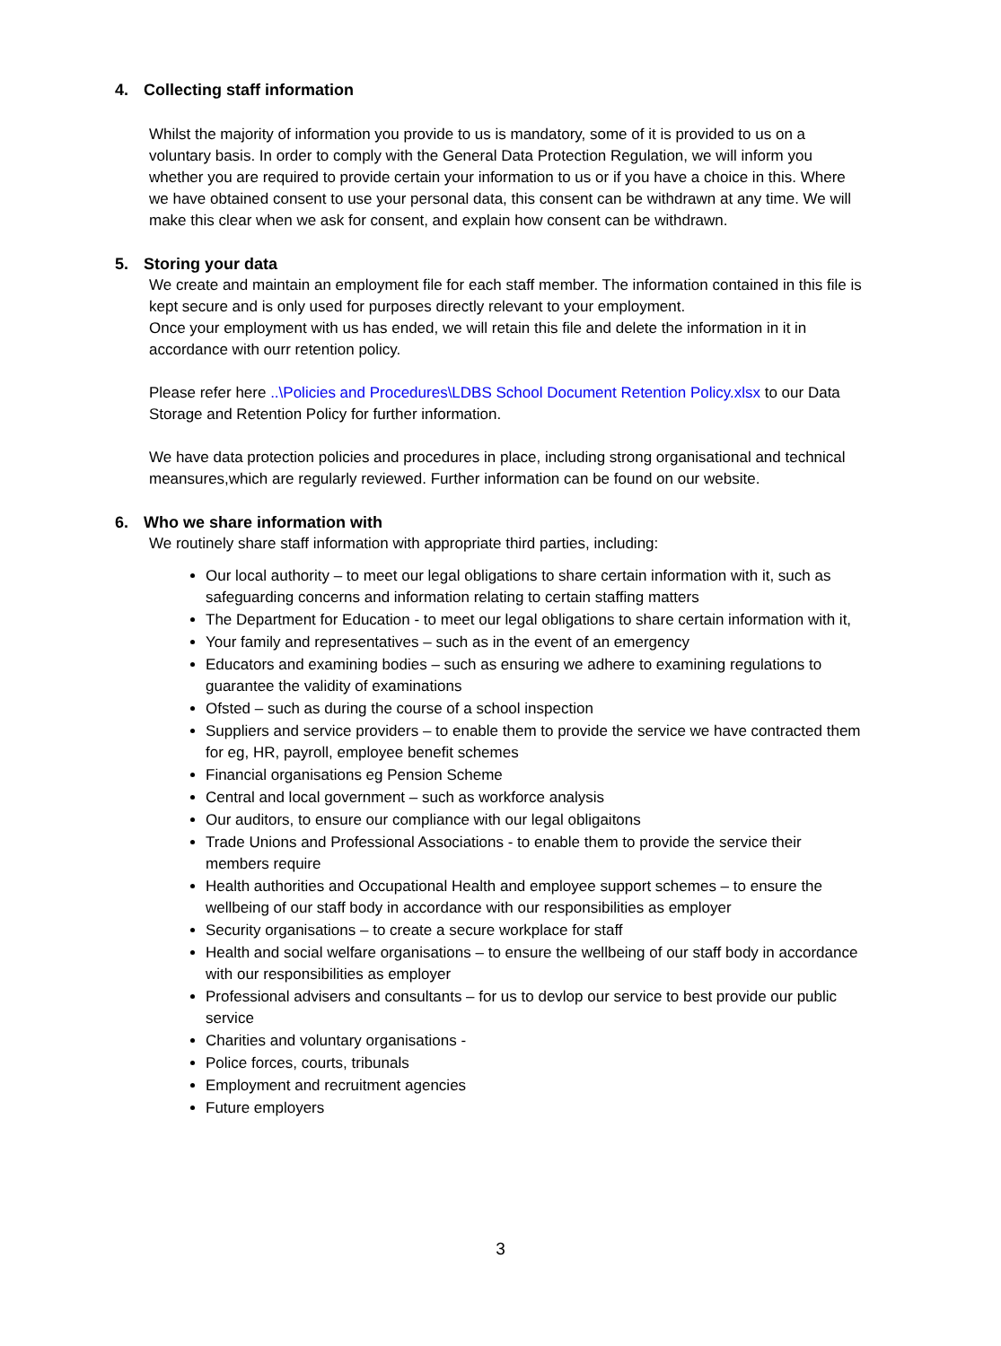4. Collecting staff information
Whilst the majority of information you provide to us is mandatory, some of it is provided to us on a voluntary basis. In order to comply with the General Data Protection Regulation, we will inform you whether you are required to provide certain your information to us or if you have a choice in this. Where we have obtained consent to use your personal data, this consent can be withdrawn at any time. We will make this clear when we ask for consent, and explain how consent can be withdrawn.
5. Storing your data
We create and maintain an employment file for each staff member. The information contained in this file is kept secure and is only used for purposes directly relevant to your employment.
Once your employment with us has ended, we will retain this file and delete the information in it in accordance with ourr retention policy.
Please refer here ..\Policies and Procedures\LDBS School Document Retention Policy.xlsx to our Data Storage and Retention Policy for further information.
We have data protection policies and procedures in place, including strong organisational and technical meansures,which are regularly reviewed. Further information can be found on our website.
6. Who we share information with
We routinely share staff information with appropriate third parties, including:
Our local authority – to meet our legal obligations to share certain information with it, such as safeguarding concerns and information relating to certain staffing matters
The Department for Education - to meet our legal obligations to share certain information with it,
Your family and representatives – such as in the event of an emergency
Educators and examining bodies – such as ensuring we adhere to examining regulations to guarantee the validity of examinations
Ofsted – such as during the course of a school inspection
Suppliers and service providers – to enable them to provide the service we have contracted them for eg, HR, payroll, employee benefit schemes
Financial organisations eg Pension Scheme
Central and local government – such as workforce analysis
Our auditors, to ensure our compliance with our legal obligaitons
Trade Unions and Professional Associations - to enable them to provide the service their members require
Health authorities and Occupational Health and employee support schemes – to ensure the wellbeing of our staff body in accordance with our responsibilities as employer
Security organisations – to create a secure workplace for staff
Health and social welfare organisations – to ensure the wellbeing of our staff body in accordance with our responsibilities as employer
Professional advisers and consultants – for us to devlop our service to best provide our public service
Charities and voluntary organisations -
Police forces, courts, tribunals
Employment and recruitment agencies
Future employers
3